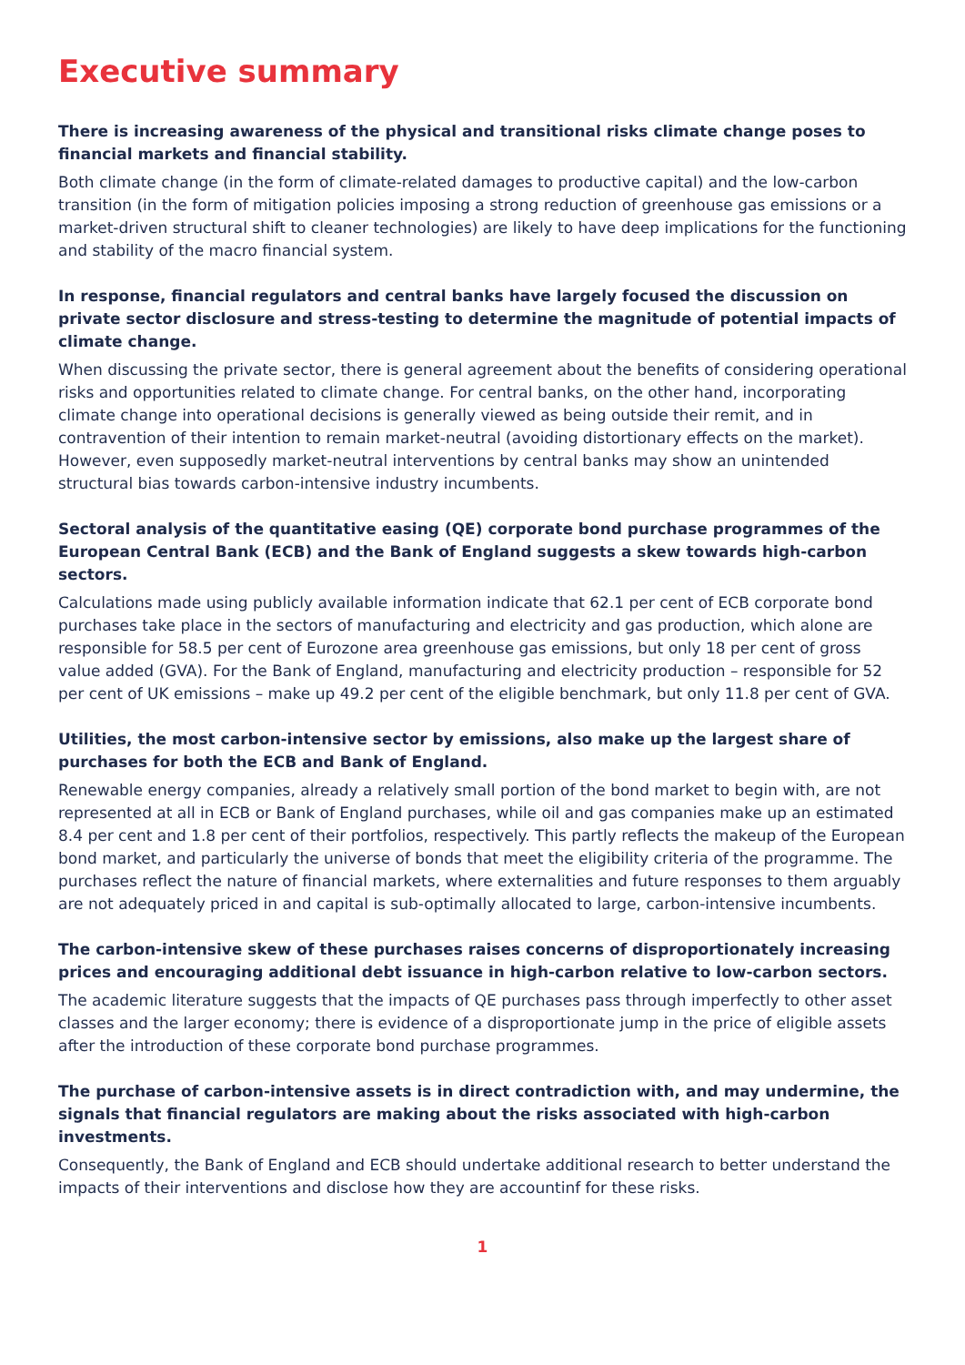Executive summary
There is increasing awareness of the physical and transitional risks climate change poses to financial markets and financial stability.
Both climate change (in the form of climate-related damages to productive capital) and the low-carbon transition (in the form of mitigation policies imposing a strong reduction of greenhouse gas emissions or a market-driven structural shift to cleaner technologies) are likely to have deep implications for the functioning and stability of the macro financial system.
In response, financial regulators and central banks have largely focused the discussion on private sector disclosure and stress-testing to determine the magnitude of potential impacts of climate change.
When discussing the private sector, there is general agreement about the benefits of considering operational risks and opportunities related to climate change. For central banks, on the other hand, incorporating climate change into operational decisions is generally viewed as being outside their remit, and in contravention of their intention to remain market-neutral (avoiding distortionary effects on the market). However, even supposedly market-neutral interventions by central banks may show an unintended structural bias towards carbon-intensive industry incumbents.
Sectoral analysis of the quantitative easing (QE) corporate bond purchase programmes of the European Central Bank (ECB) and the Bank of England suggests a skew towards high-carbon sectors.
Calculations made using publicly available information indicate that 62.1 per cent of ECB corporate bond purchases take place in the sectors of manufacturing and electricity and gas production, which alone are responsible for 58.5 per cent of Eurozone area greenhouse gas emissions, but only 18 per cent of gross value added (GVA). For the Bank of England, manufacturing and electricity production – responsible for 52 per cent of UK emissions – make up 49.2 per cent of the eligible benchmark, but only 11.8 per cent of GVA.
Utilities, the most carbon-intensive sector by emissions, also make up the largest share of purchases for both the ECB and Bank of England.
Renewable energy companies, already a relatively small portion of the bond market to begin with, are not represented at all in ECB or Bank of England purchases, while oil and gas companies make up an estimated 8.4 per cent and 1.8 per cent of their portfolios, respectively. This partly reflects the makeup of the European bond market, and particularly the universe of bonds that meet the eligibility criteria of the programme. The purchases reflect the nature of financial markets, where externalities and future responses to them arguably are not adequately priced in and capital is sub-optimally allocated to large, carbon-intensive incumbents.
The carbon-intensive skew of these purchases raises concerns of disproportionately increasing prices and encouraging additional debt issuance in high-carbon relative to low-carbon sectors.
The academic literature suggests that the impacts of QE purchases pass through imperfectly to other asset classes and the larger economy; there is evidence of a disproportionate jump in the price of eligible assets after the introduction of these corporate bond purchase programmes.
The purchase of carbon-intensive assets is in direct contradiction with, and may undermine, the signals that financial regulators are making about the risks associated with high-carbon investments.
Consequently, the Bank of England and ECB should undertake additional research to better understand the impacts of their interventions and disclose how they are accountinf for these risks.
1